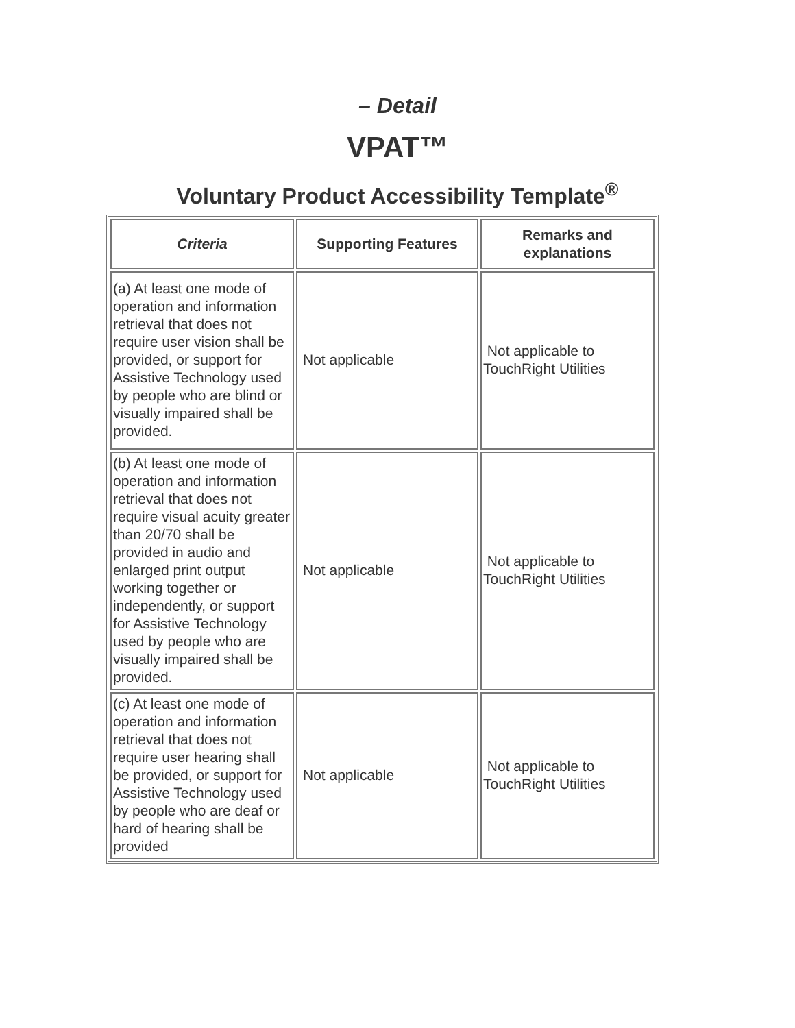– Detail
VPAT™
Voluntary Product Accessibility Template<sup>®</sup>
| Criteria | Supporting Features | Remarks and explanations |
| --- | --- | --- |
| (a) At least one mode of operation and information retrieval that does not require user vision shall be provided, or support for Assistive Technology used by people who are blind or visually impaired shall be provided. | Not applicable | Not applicable to TouchRight Utilities |
| (b) At least one mode of operation and information retrieval that does not require visual acuity greater than 20/70 shall be provided in audio and enlarged print output working together or independently, or support for Assistive Technology used by people who are visually impaired shall be provided. | Not applicable | Not applicable to TouchRight Utilities |
| (c) At least one mode of operation and information retrieval that does not require user hearing shall be provided, or support for Assistive Technology used by people who are deaf or hard of hearing shall be provided | Not applicable | Not applicable to TouchRight Utilities |